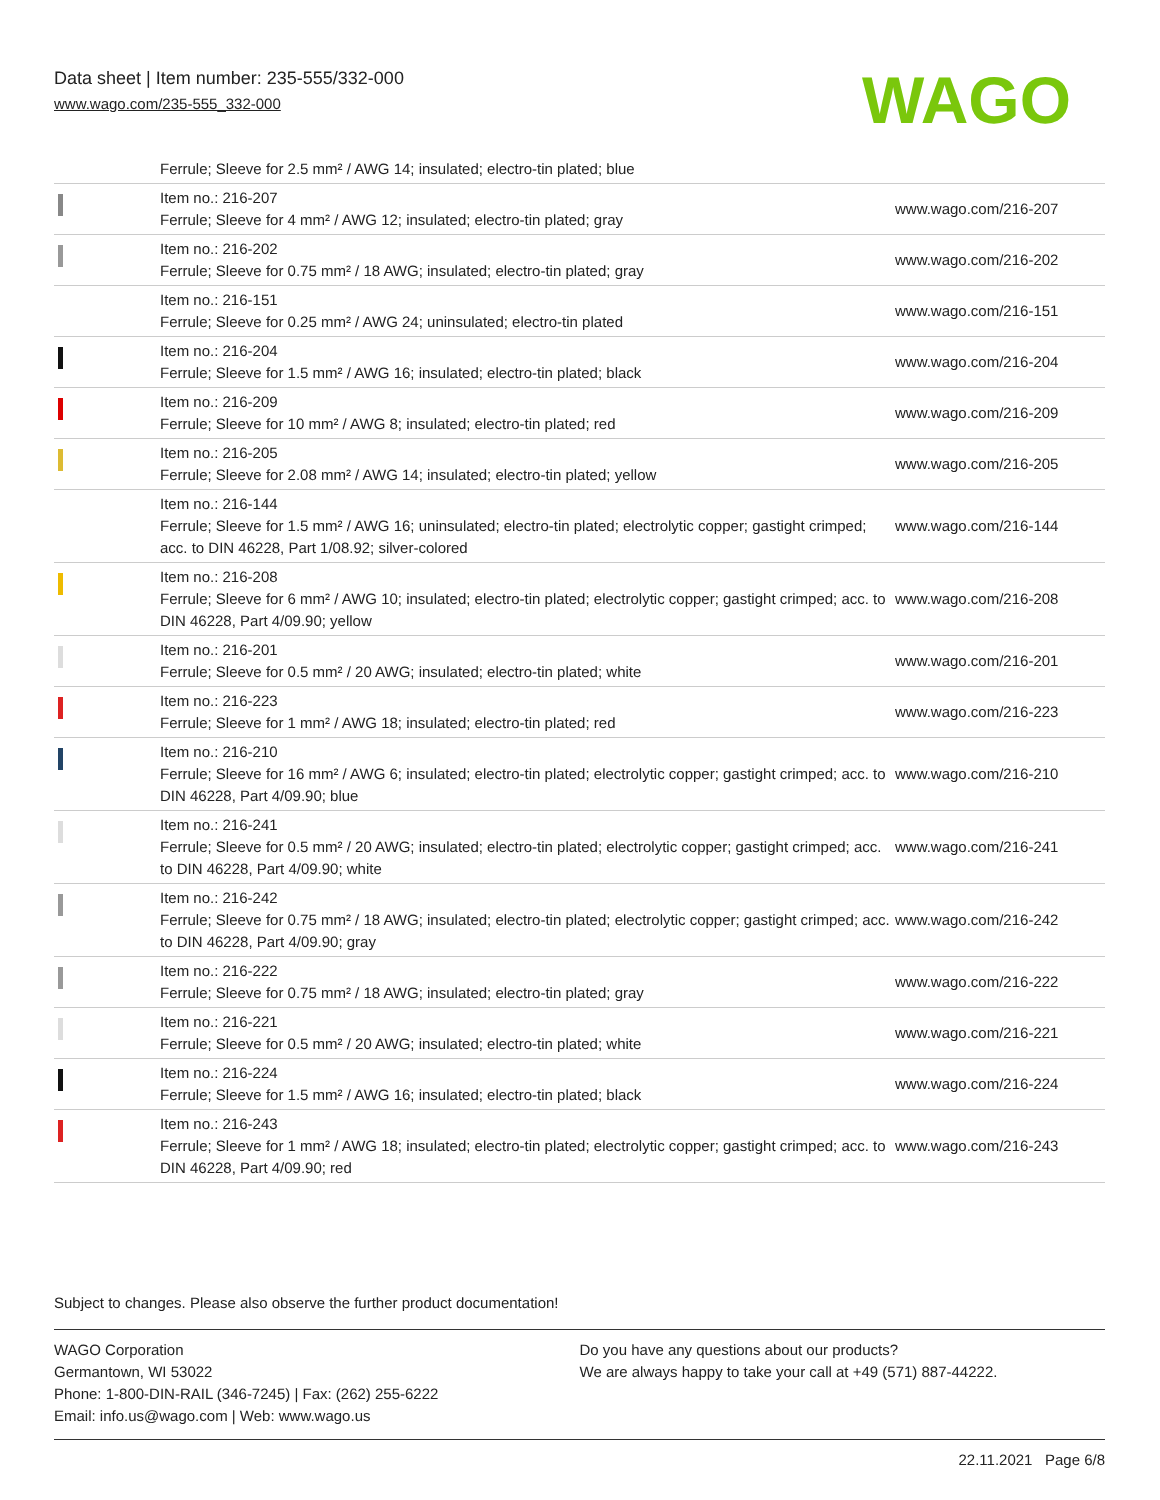Data sheet | Item number: 235-555/332-000
www.wago.com/235-555_332-000
WAGO
| | Ferrule; Sleeve for 2.5 mm² / AWG 14; insulated; electro-tin plated; blue | |
| | Item no.: 216-207 Ferrule; Sleeve for 4 mm² / AWG 12; insulated; electro-tin plated; gray | www.wago.com/216-207 |
| | Item no.: 216-202 Ferrule; Sleeve for 0.75 mm² / 18 AWG; insulated; electro-tin plated; gray | www.wago.com/216-202 |
| | Item no.: 216-151 Ferrule; Sleeve for 0.25 mm² / AWG 24; uninsulated; electro-tin plated | www.wago.com/216-151 |
| | Item no.: 216-204 Ferrule; Sleeve for 1.5 mm² / AWG 16; insulated; electro-tin plated; black | www.wago.com/216-204 |
| | Item no.: 216-209 Ferrule; Sleeve for 10 mm² / AWG 8; insulated; electro-tin plated; red | www.wago.com/216-209 |
| | Item no.: 216-205 Ferrule; Sleeve for 2.08 mm² / AWG 14; insulated; electro-tin plated; yellow | www.wago.com/216-205 |
| | Item no.: 216-144 Ferrule; Sleeve for 1.5 mm² / AWG 16; uninsulated; electro-tin plated; electrolytic copper; gastight crimped; acc. to DIN 46228, Part 1/08.92; silver-colored | www.wago.com/216-144 |
| | Item no.: 216-208 Ferrule; Sleeve for 6 mm² / AWG 10; insulated; electro-tin plated; electrolytic copper; gastight crimped; acc. to DIN 46228, Part 4/09.90; yellow | www.wago.com/216-208 |
| | Item no.: 216-201 Ferrule; Sleeve for 0.5 mm² / 20 AWG; insulated; electro-tin plated; white | www.wago.com/216-201 |
| | Item no.: 216-223 Ferrule; Sleeve for 1 mm² / AWG 18; insulated; electro-tin plated; red | www.wago.com/216-223 |
| | Item no.: 216-210 Ferrule; Sleeve for 16 mm² / AWG 6; insulated; electro-tin plated; electrolytic copper; gastight crimped; acc. to DIN 46228, Part 4/09.90; blue | www.wago.com/216-210 |
| | Item no.: 216-241 Ferrule; Sleeve for 0.5 mm² / 20 AWG; insulated; electro-tin plated; electrolytic copper; gastight crimped; acc. to DIN 46228, Part 4/09.90; white | www.wago.com/216-241 |
| | Item no.: 216-242 Ferrule; Sleeve for 0.75 mm² / 18 AWG; insulated; electro-tin plated; electrolytic copper; gastight crimped; acc. to DIN 46228, Part 4/09.90; gray | www.wago.com/216-242 |
| | Item no.: 216-222 Ferrule; Sleeve for 0.75 mm² / 18 AWG; insulated; electro-tin plated; gray | www.wago.com/216-222 |
| | Item no.: 216-221 Ferrule; Sleeve for 0.5 mm² / 20 AWG; insulated; electro-tin plated; white | www.wago.com/216-221 |
| | Item no.: 216-224 Ferrule; Sleeve for 1.5 mm² / AWG 16; insulated; electro-tin plated; black | www.wago.com/216-224 |
| | Item no.: 216-243 Ferrule; Sleeve for 1 mm² / AWG 18; insulated; electro-tin plated; electrolytic copper; gastight crimped; acc. to DIN 46228, Part 4/09.90; red | www.wago.com/216-243 |
Subject to changes. Please also observe the further product documentation!
WAGO Corporation
Germantown, WI 53022
Phone: 1-800-DIN-RAIL (346-7245) | Fax: (262) 255-6222
Email: info.us@wago.com | Web: www.wago.us
Do you have any questions about our products?
We are always happy to take your call at +49 (571) 887-44222.
22.11.2021 Page 6/8